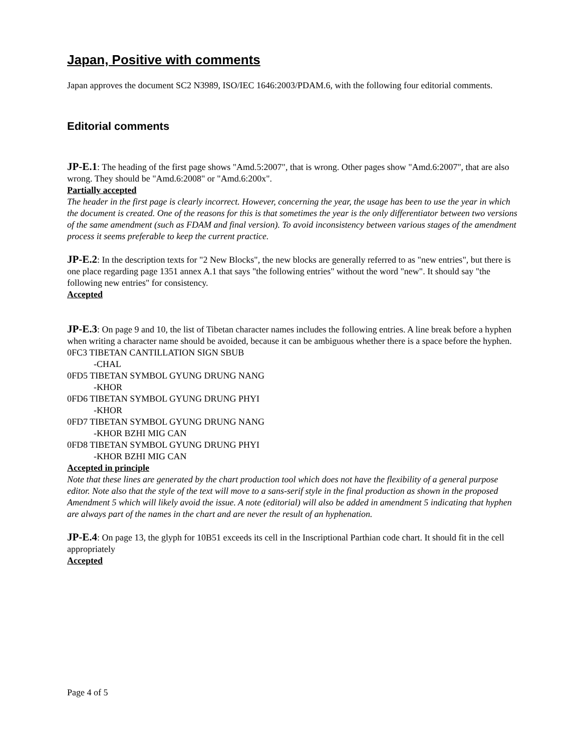Japan, Positive with comments
Japan approves the document SC2 N3989, ISO/IEC 1646:2003/PDAM.6, with the following four editorial comments.
Editorial comments
JP-E.1: The heading of the first page shows "Amd.5:2007", that is wrong. Other pages show "Amd.6:2007", that are also wrong. They should be "Amd.6:2008" or "Amd.6:200x".
Partially accepted
The header in the first page is clearly incorrect. However, concerning the year, the usage has been to use the year in which the document is created. One of the reasons for this is that sometimes the year is the only differentiator between two versions of the same amendment (such as FDAM and final version). To avoid inconsistency between various stages of the amendment process it seems preferable to keep the current practice.
JP-E.2: In the description texts for "2 New Blocks", the new blocks are generally referred to as "new entries", but there is one place regarding page 1351 annex A.1 that says "the following entries" without the word "new". It should say "the following new entries" for consistency.
Accepted
JP-E.3: On page 9 and 10, the list of Tibetan character names includes the following entries. A line break before a hyphen when writing a character name should be avoided, because it can be ambiguous whether there is a space before the hyphen.
0FC3 TIBETAN CANTILLATION SIGN SBUB
-CHAL
0FD5 TIBETAN SYMBOL GYUNG DRUNG NANG
-KHOR
0FD6 TIBETAN SYMBOL GYUNG DRUNG PHYI
-KHOR
0FD7 TIBETAN SYMBOL GYUNG DRUNG NANG
-KHOR BZHI MIG CAN
0FD8 TIBETAN SYMBOL GYUNG DRUNG PHYI
-KHOR BZHI MIG CAN
Accepted in principle
Note that these lines are generated by the chart production tool which does not have the flexibility of a general purpose editor. Note also that the style of the text will move to a sans-serif style in the final production as shown in the proposed Amendment 5 which will likely avoid the issue. A note (editorial) will also be added in amendment 5 indicating that hyphen are always part of the names in the chart and are never the result of an hyphenation.
JP-E.4: On page 13, the glyph for 10B51 exceeds its cell in the Inscriptional Parthian code chart. It should fit in the cell appropriately
Accepted
Page 4 of 5